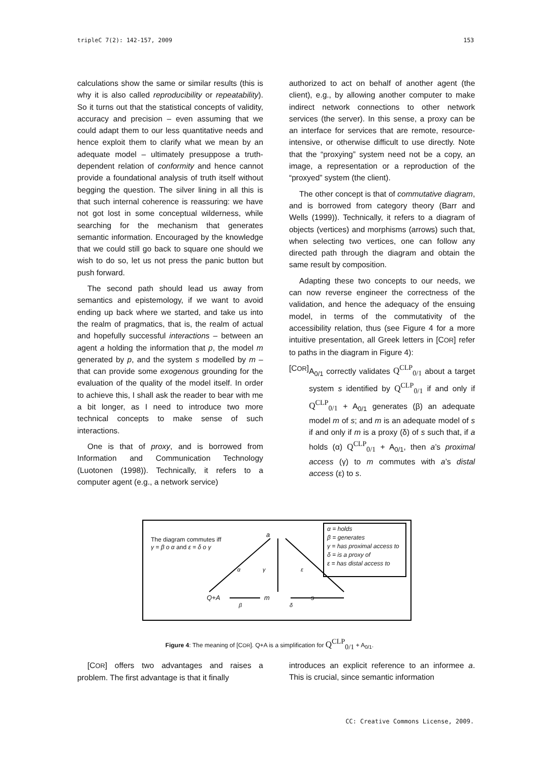tripleC 7(2): 142-157, 2009 153
calculations show the same or similar results (this is why it is also called reproducibility or repeatability). So it turns out that the statistical concepts of validity, accuracy and precision – even assuming that we could adapt them to our less quantitative needs and hence exploit them to clarify what we mean by an adequate model – ultimately presuppose a truth-dependent relation of conformity and hence cannot provide a foundational analysis of truth itself without begging the question. The silver lining in all this is that such internal coherence is reassuring: we have not got lost in some conceptual wilderness, while searching for the mechanism that generates semantic information. Encouraged by the knowledge that we could still go back to square one should we wish to do so, let us not press the panic button but push forward.
The second path should lead us away from semantics and epistemology, if we want to avoid ending up back where we started, and take us into the realm of pragmatics, that is, the realm of actual and hopefully successful interactions – between an agent a holding the information that p, the model m generated by p, and the system s modelled by m – that can provide some exogenous grounding for the evaluation of the quality of the model itself. In order to achieve this, I shall ask the reader to bear with me a bit longer, as I need to introduce two more technical concepts to make sense of such interactions.
One is that of proxy, and is borrowed from Information and Communication Technology (Luotonen (1998)). Technically, it refers to a computer agent (e.g., a network service)
authorized to act on behalf of another agent (the client), e.g., by allowing another computer to make indirect network connections to other network services (the server). In this sense, a proxy can be an interface for services that are remote, resource-intensive, or otherwise difficult to use directly. Note that the “proxying” system need not be a copy, an image, a representation or a reproduction of the “proxyed” system (the client).
The other concept is that of commutative diagram, and is borrowed from category theory (Barr and Wells (1999)). Technically, it refers to a diagram of objects (vertices) and morphisms (arrows) such that, when selecting two vertices, one can follow any directed path through the diagram and obtain the same result by composition.
Adapting these two concepts to our needs, we can now reverse engineer the correctness of the validation, and hence the adequacy of the ensuing model, in terms of the commutativity of the accessibility relation, thus (see Figure 4 for a more intuitive presentation, all Greek letters in [COR] refer to paths in the diagram in Figure 4):
[COR] A<sub>0/1</sub> correctly validates Q<sup>CLP</sup><sub>0/1</sub> about a target system s identified by Q<sup>CLP</sup><sub>0/1</sub> if and only if Q<sup>CLP</sup><sub>0/1</sub> + A<sub>0/1</sub> generates (β) an adequate model m of s; and m is an adequate model of s if and only if m is a proxy (δ) of s such that, if a holds (α) Q<sup>CLP</sup><sub>0/1</sub> + A<sub>0/1</sub>, then a’s proximal access (γ) to m commutes with a’s distal access (ε) to s.
The diagram commutes iff
γ = β ο α and ε = δ ο γ
a
α γ ε
Q+A m s
β δ
α = holds
β = generates
γ = has proximal access to
δ = is a proxy of
ε = has distal access to
Figure 4: The meaning of [COR]. Q+A is a simplification for Q<sup>CLP</sup><sub>0/1</sub> + A<sub>0/1</sub>.
[COR] offers two advantages and raises a problem. The first advantage is that it finally
introduces an explicit reference to an informee a. This is crucial, since semantic information
CC: Creative Commons License, 2009.